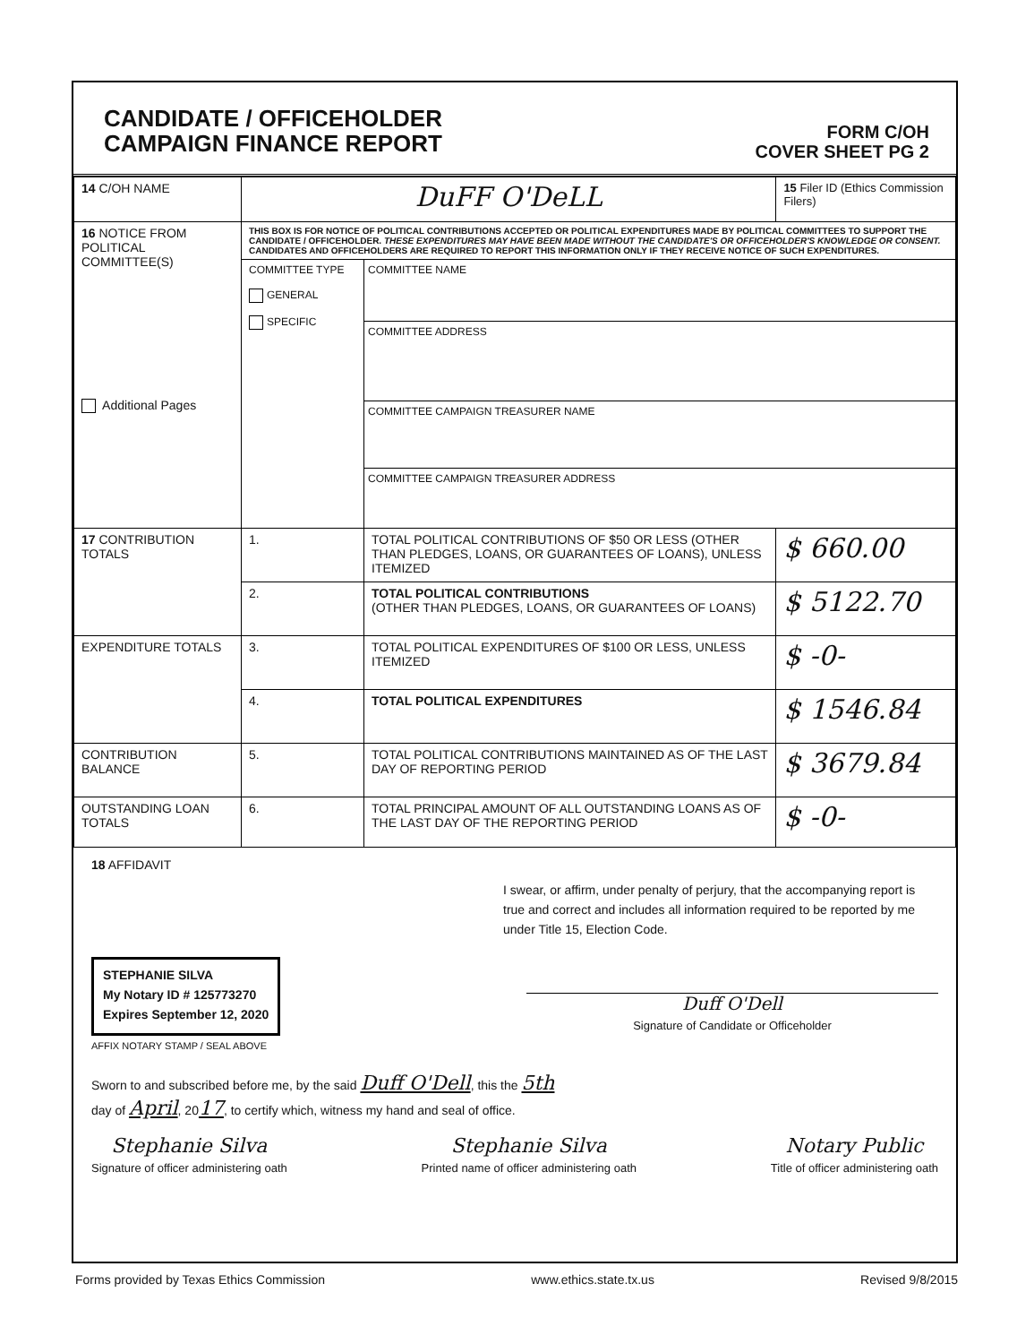CANDIDATE / OFFICEHOLDER
CAMPAIGN FINANCE REPORT
FORM C/OH
COVER SHEET PG 2
| 14 C/OH NAME | DuFF O'DeLL | | 15 Filer ID (Ethics Commission Filers) |
| 16 NOTICE FROM POLITICAL COMMITTEE(S) Additional Pages | THIS BOX IS FOR NOTICE OF POLITICAL CONTRIBUTIONS ACCEPTED OR POLITICAL EXPENDITURES MADE BY POLITICAL COMMITTEES TO SUPPORT THE CANDIDATE / OFFICEHOLDER. THESE EXPENDITURES MAY HAVE BEEN MADE WITHOUT THE CANDIDATE'S OR OFFICEHOLDER'S KNOWLEDGE OR CONSENT. CANDIDATES AND OFFICEHOLDERS ARE REQUIRED TO REPORT THIS INFORMATION ONLY IF THEY RECEIVE NOTICE OF SUCH EXPENDITURES. | | |
| | COMMITTEE TYPE GENERAL SPECIFIC | COMMITTEE NAME COMMITTEE ADDRESS COMMITTEE CAMPAIGN TREASURER NAME COMMITTEE CAMPAIGN TREASURER ADDRESS | |
| 17 CONTRIBUTION TOTALS | 1. | TOTAL POLITICAL CONTRIBUTIONS OF $50 OR LESS (OTHER THAN PLEDGES, LOANS, OR GUARANTEES OF LOANS), UNLESS ITEMIZED | $ 660.00 |
| | 2. | TOTAL POLITICAL CONTRIBUTIONS (OTHER THAN PLEDGES, LOANS, OR GUARANTEES OF LOANS) | $ 5122.70 |
| EXPENDITURE TOTALS | 3. | TOTAL POLITICAL EXPENDITURES OF $100 OR LESS, UNLESS ITEMIZED | $ -0- |
| | 4. | TOTAL POLITICAL EXPENDITURES | $ 1546.84 |
| CONTRIBUTION BALANCE | 5. | TOTAL POLITICAL CONTRIBUTIONS MAINTAINED AS OF THE LAST DAY OF REPORTING PERIOD | $ 3679.84 |
| OUTSTANDING LOAN TOTALS | 6. | TOTAL PRINCIPAL AMOUNT OF ALL OUTSTANDING LOANS AS OF THE LAST DAY OF THE REPORTING PERIOD | $ -0- |
18 AFFIDAVIT
I swear, or affirm, under penalty of perjury, that the accompanying report is true and correct and includes all information required to be reported by me under Title 15, Election Code.
STEPHANIE SILVA
My Notary ID # 125773270
Expires September 12, 2020
Duff O'Dell
Signature of Candidate or Officeholder
AFFIX NOTARY STAMP / SEAL ABOVE
Sworn to and subscribed before me, by the said Duff O'Dell, this the 5th
day of April, 2017, to certify which, witness my hand and seal of office.
Stephanie Silva
Signature of officer administering oath
Stephanie Silva
Printed name of officer administering oath
Notary Public
Title of officer administering oath
Forms provided by Texas Ethics Commission www.ethics.state.tx.us Revised 9/8/2015